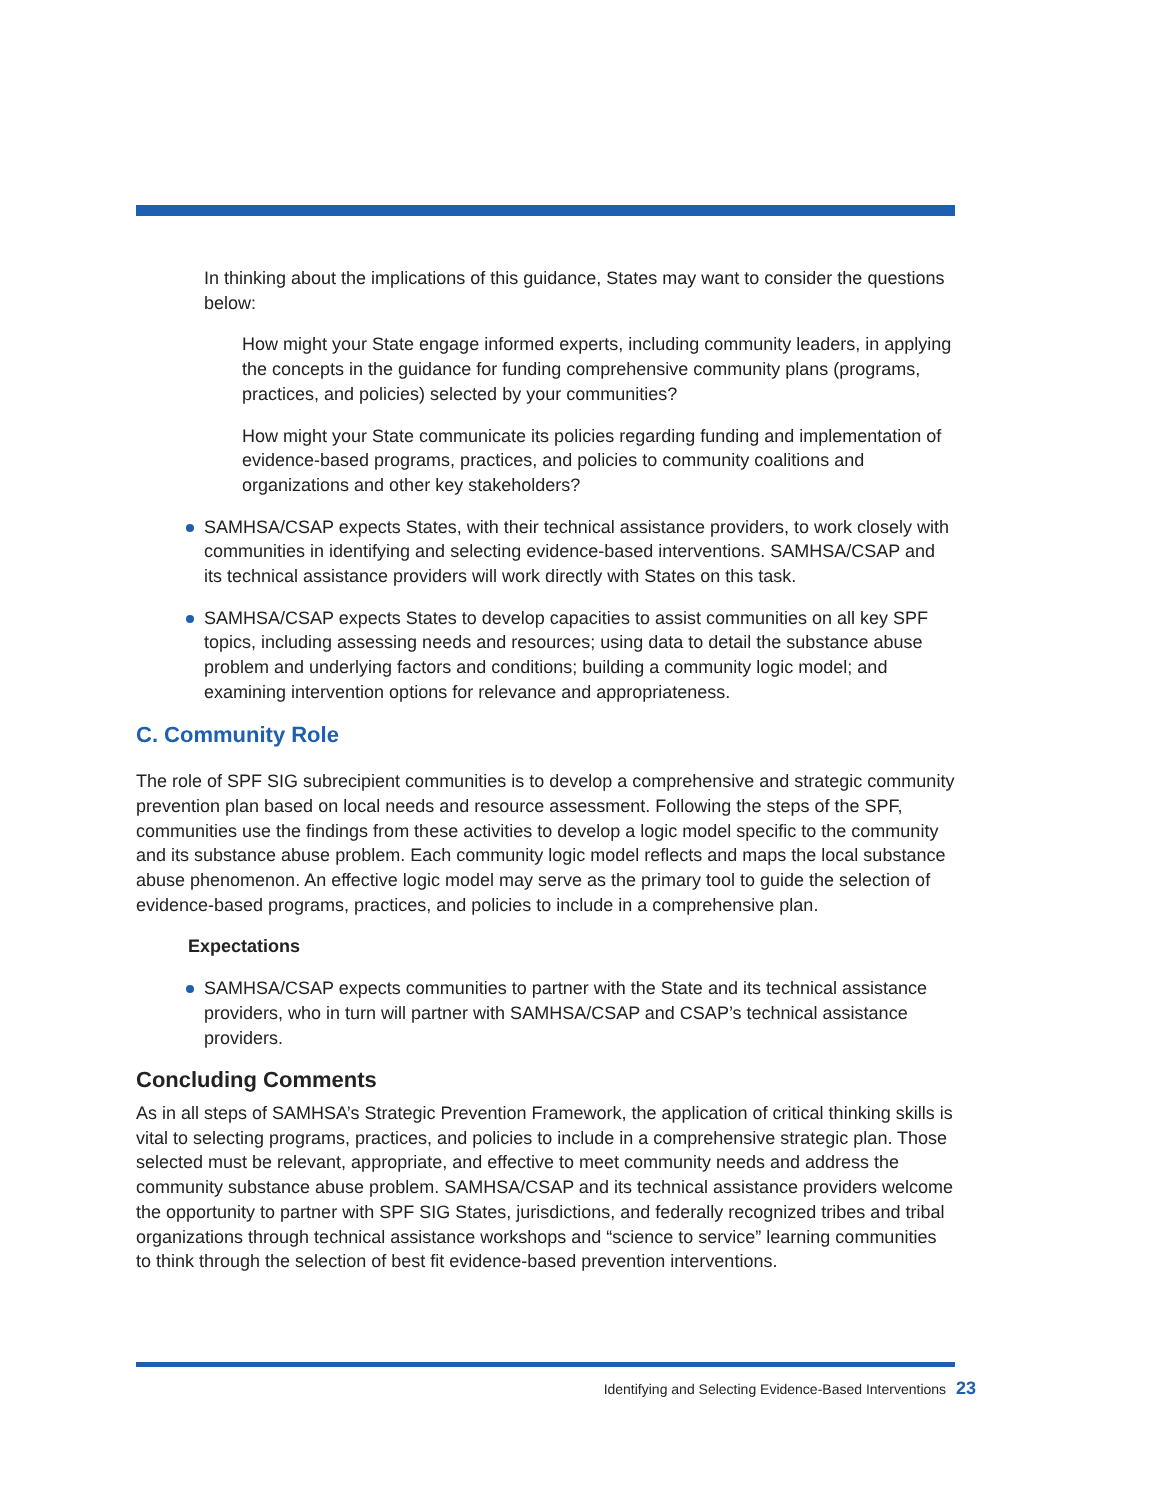In thinking about the implications of this guidance, States may want to consider the questions below:
How might your State engage informed experts, including community leaders, in applying the concepts in the guidance for funding comprehensive community plans (programs, practices, and policies) selected by your communities?
How might your State communicate its policies regarding funding and implementation of evidence-based programs, practices, and policies to community coalitions and organizations and other key stakeholders?
SAMHSA/CSAP expects States, with their technical assistance providers, to work closely with communities in identifying and selecting evidence-based interventions. SAMHSA/CSAP and its technical assistance providers will work directly with States on this task.
SAMHSA/CSAP expects States to develop capacities to assist communities on all key SPF topics, including assessing needs and resources; using data to detail the substance abuse problem and underlying factors and conditions; building a community logic model; and examining intervention options for relevance and appropriateness.
C. Community Role
The role of SPF SIG subrecipient communities is to develop a comprehensive and strategic community prevention plan based on local needs and resource assessment. Following the steps of the SPF, communities use the findings from these activities to develop a logic model specific to the community and its substance abuse problem. Each community logic model reflects and maps the local substance abuse phenomenon. An effective logic model may serve as the primary tool to guide the selection of evidence-based programs, practices, and policies to include in a comprehensive plan.
Expectations
SAMHSA/CSAP expects communities to partner with the State and its technical assistance providers, who in turn will partner with SAMHSA/CSAP and CSAP’s technical assistance providers.
Concluding Comments
As in all steps of SAMHSA’s Strategic Prevention Framework, the application of critical thinking skills is vital to selecting programs, practices, and policies to include in a comprehensive strategic plan. Those selected must be relevant, appropriate, and effective to meet community needs and address the community substance abuse problem. SAMHSA/CSAP and its technical assistance providers welcome the opportunity to partner with SPF SIG States, jurisdictions, and federally recognized tribes and tribal organizations through technical assistance workshops and “science to service” learning communities to think through the selection of best fit evidence-based prevention interventions.
Identifying and Selecting Evidence-Based Interventions 23